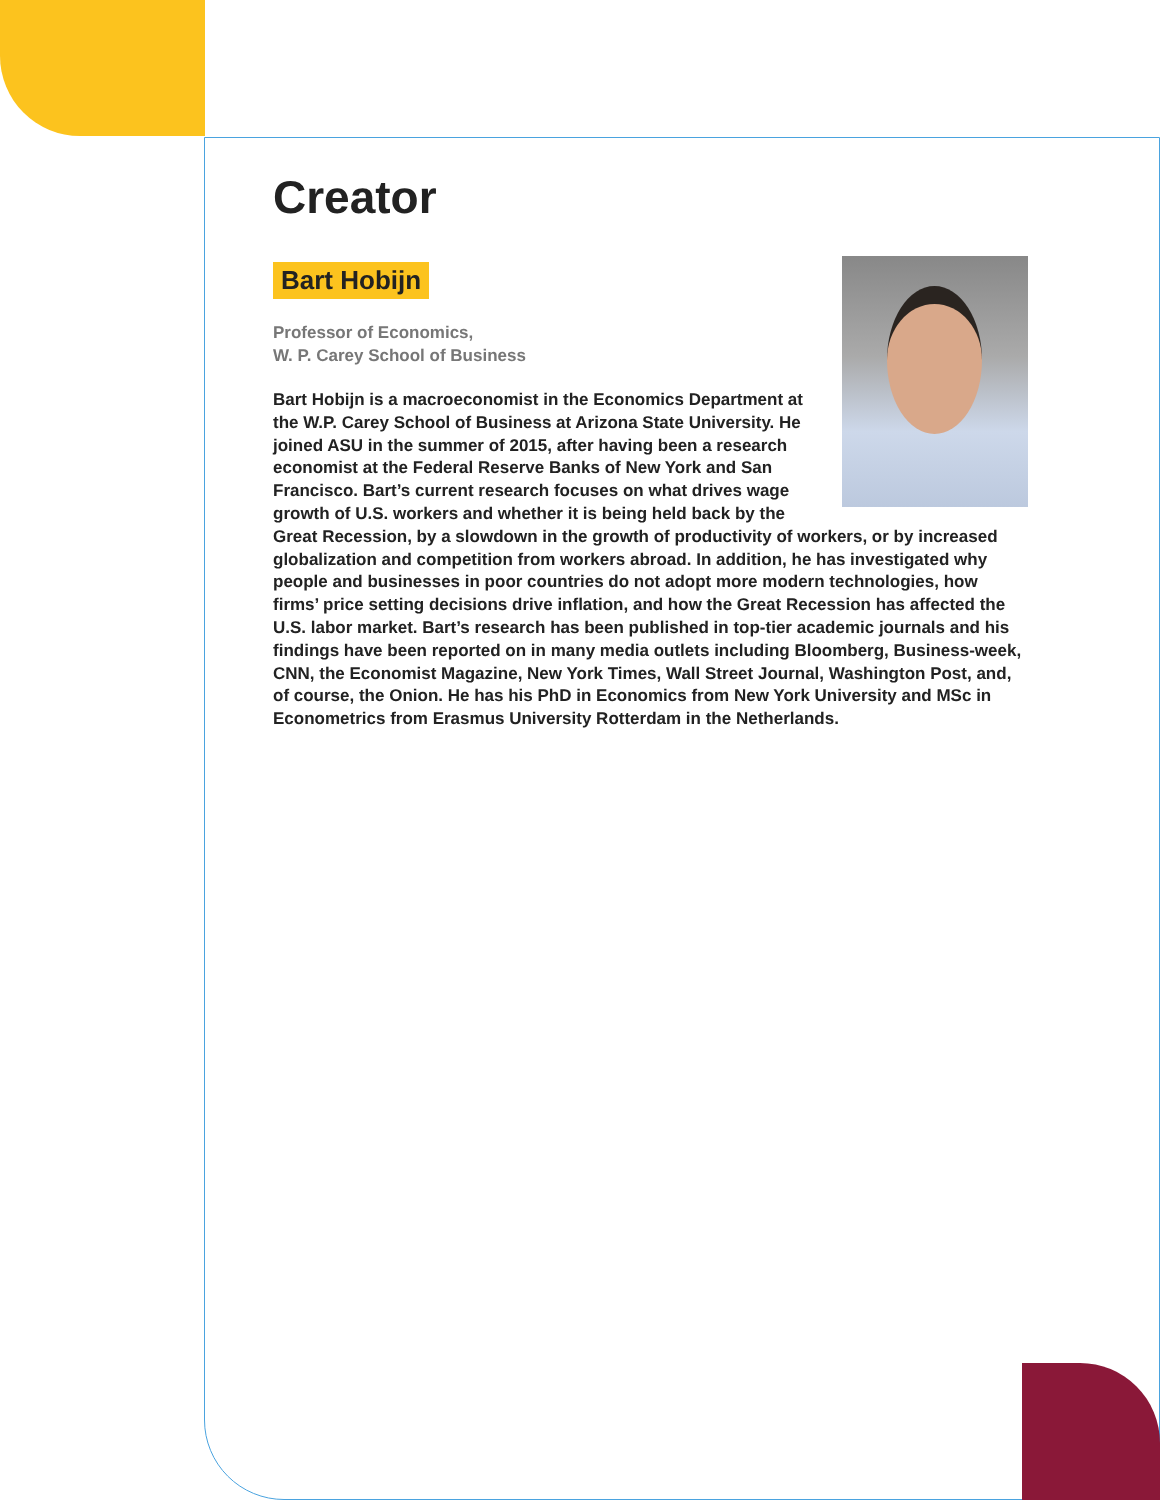Creator
Bart Hobijn
Professor of Economics,
W. P. Carey School of Business
Bart Hobijn is a macroeconomist in the Economics Department at the W.P. Carey School of Business at Arizona State University. He joined ASU in the summer of 2015, after having been a research economist at the Federal Reserve Banks of New York and San Francisco. Bart’s current research focuses on what drives wage growth of U.S. workers and whether it is being held back by the Great Recession, by a slowdown in the growth of productivity of workers, or by increased globalization and competition from workers abroad. In addition, he has investigated why people and businesses in poor countries do not adopt more modern technologies, how firms’ price setting decisions drive inflation, and how the Great Recession has affected the U.S. labor market. Bart’s research has been published in top-tier academic journals and his findings have been reported on in many media outlets including Bloomberg, Business-week, CNN, the Economist Magazine, New York Times, Wall Street Journal, Washington Post, and, of course, the Onion. He has his PhD in Economics from New York University and MSc in Econometrics from Erasmus University Rotterdam in the Netherlands.